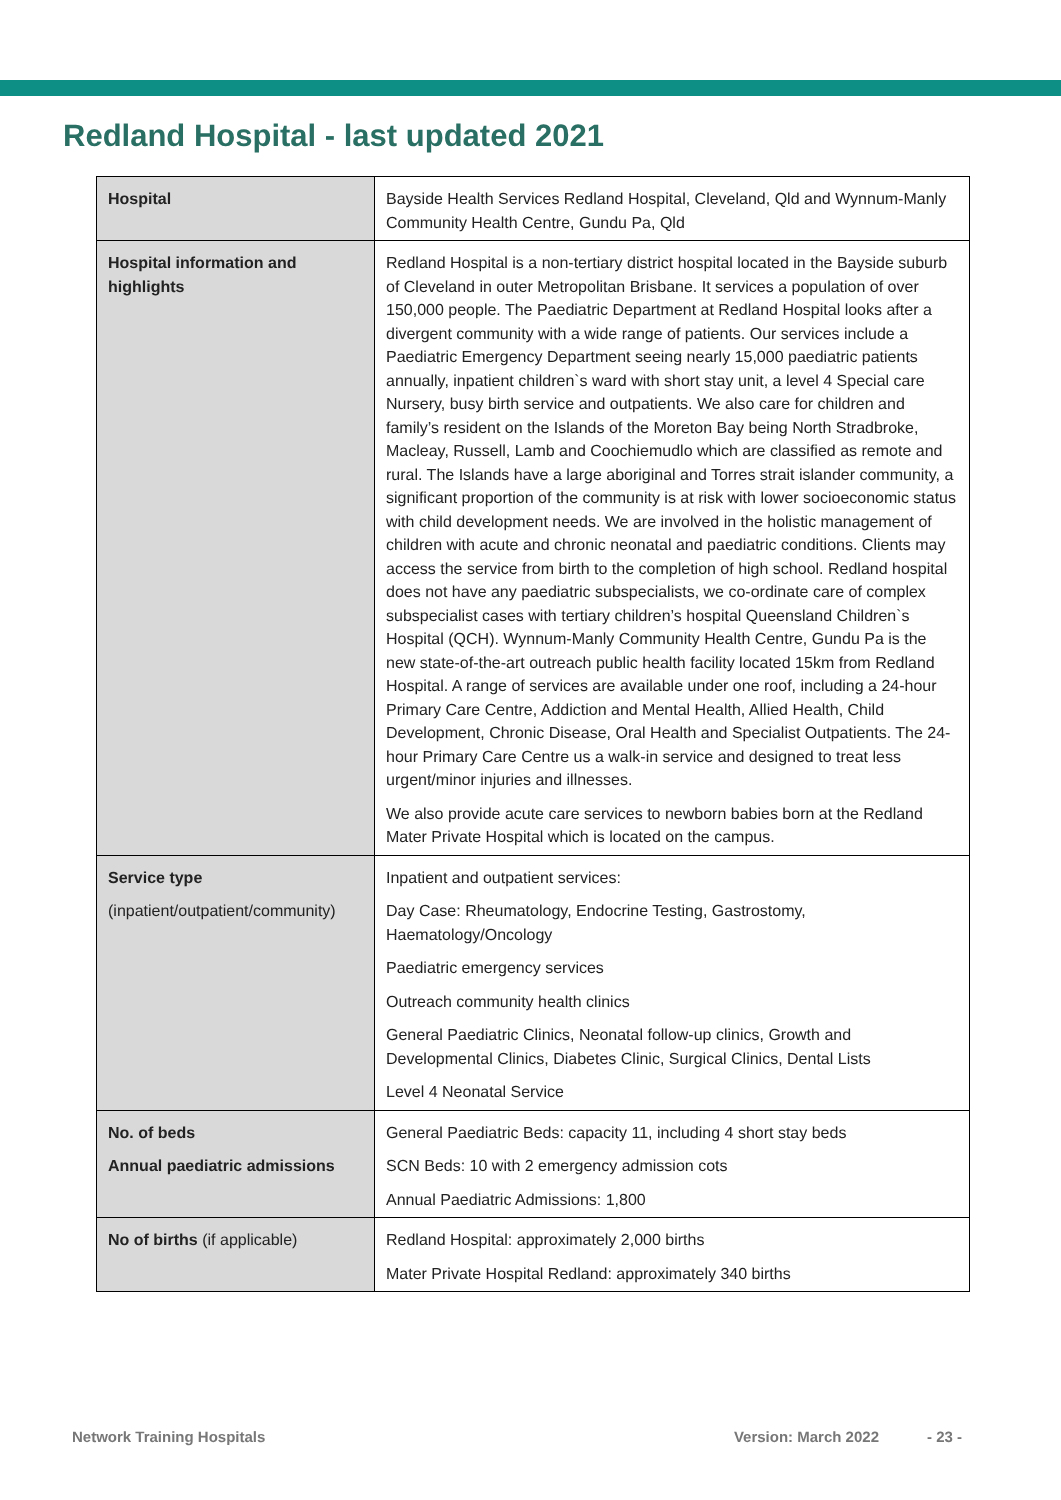Redland Hospital - last updated 2021
| Hospital | Bayside Health Services Redland Hospital, Cleveland, Qld and Wynnum-Manly Community Health Centre, Gundu Pa, Qld |
| Hospital information and highlights | Redland Hospital is a non-tertiary district hospital located in the Bayside suburb of Cleveland in outer Metropolitan Brisbane. It services a population of over 150,000 people. The Paediatric Department at Redland Hospital looks after a divergent community with a wide range of patients. Our services include a Paediatric Emergency Department seeing nearly 15,000 paediatric patients annually, inpatient children`s ward with short stay unit, a level 4 Special care Nursery, busy birth service and outpatients. We also care for children and family’s resident on the Islands of the Moreton Bay being North Stradbroke, Macleay, Russell, Lamb and Coochiemudlo which are classified as remote and rural. The Islands have a large aboriginal and Torres strait islander community, a significant proportion of the community is at risk with lower socioeconomic status with child development needs. We are involved in the holistic management of children with acute and chronic neonatal and paediatric conditions. Clients may access the service from birth to the completion of high school. Redland hospital does not have any paediatric subspecialists, we co-ordinate care of complex subspecialist cases with tertiary children’s hospital Queensland Children`s Hospital (QCH). Wynnum-Manly Community Health Centre, Gundu Pa is the new state-of-the-art outreach public health facility located 15km from Redland Hospital. A range of services are available under one roof, including a 24-hour Primary Care Centre, Addiction and Mental Health, Allied Health, Child Development, Chronic Disease, Oral Health and Specialist Outpatients. The 24-hour Primary Care Centre us a walk-in service and designed to treat less urgent/minor injuries and illnesses. We also provide acute care services to newborn babies born at the Redland Mater Private Hospital which is located on the campus. |
| Service type (inpatient/outpatient/community) | Inpatient and outpatient services: Day Case: Rheumatology, Endocrine Testing, Gastrostomy, Haematology/Oncology Paediatric emergency services Outreach community health clinics General Paediatric Clinics, Neonatal follow-up clinics, Growth and Developmental Clinics, Diabetes Clinic, Surgical Clinics, Dental Lists Level 4 Neonatal Service |
| No. of beds Annual paediatric admissions | General Paediatric Beds: capacity 11, including 4 short stay beds SCN Beds: 10 with 2 emergency admission cots Annual Paediatric Admissions: 1,800 |
| No of births (if applicable) | Redland Hospital: approximately 2,000 births Mater Private Hospital Redland: approximately 340 births |
Network Training Hospitals Version: March 2022 - 23 -